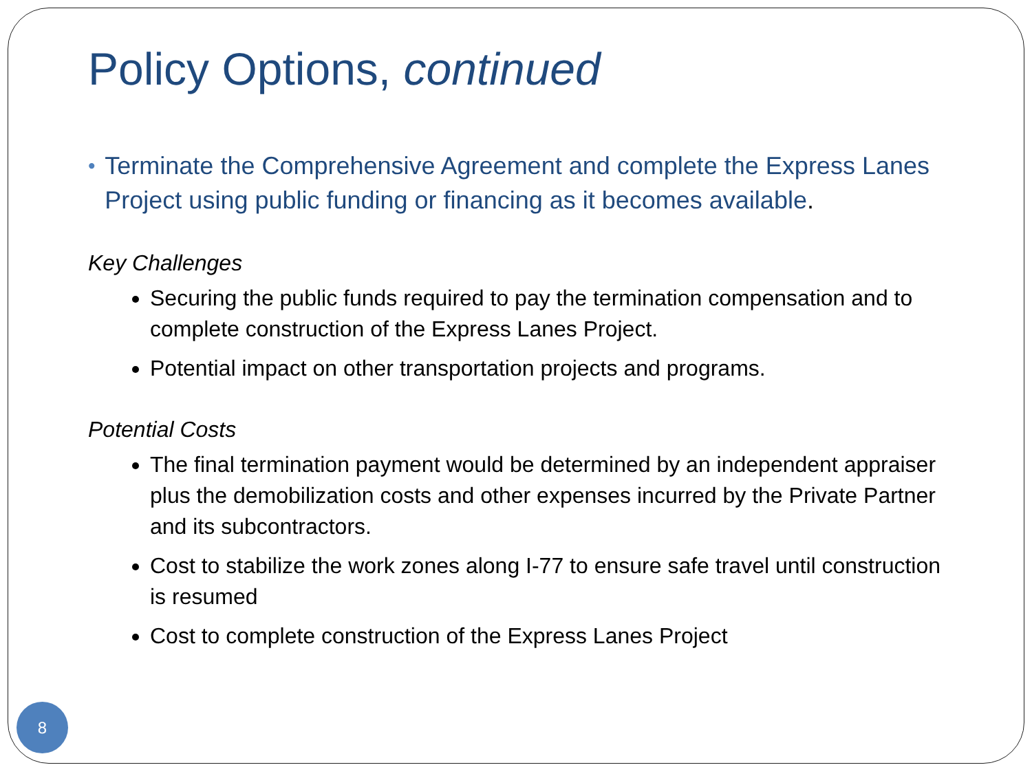Policy Options, continued
• Terminate the Comprehensive Agreement and complete the Express Lanes Project using public funding or financing as it becomes available.
Key Challenges
Securing the public funds required to pay the termination compensation and to complete construction of the Express Lanes Project.
Potential impact on other transportation projects and programs.
Potential Costs
The final termination payment would be determined by an independent appraiser plus the demobilization costs and other expenses incurred by the Private Partner and its subcontractors.
Cost to stabilize the work zones along I-77 to ensure safe travel until construction is resumed
Cost to complete construction of the Express Lanes Project
8